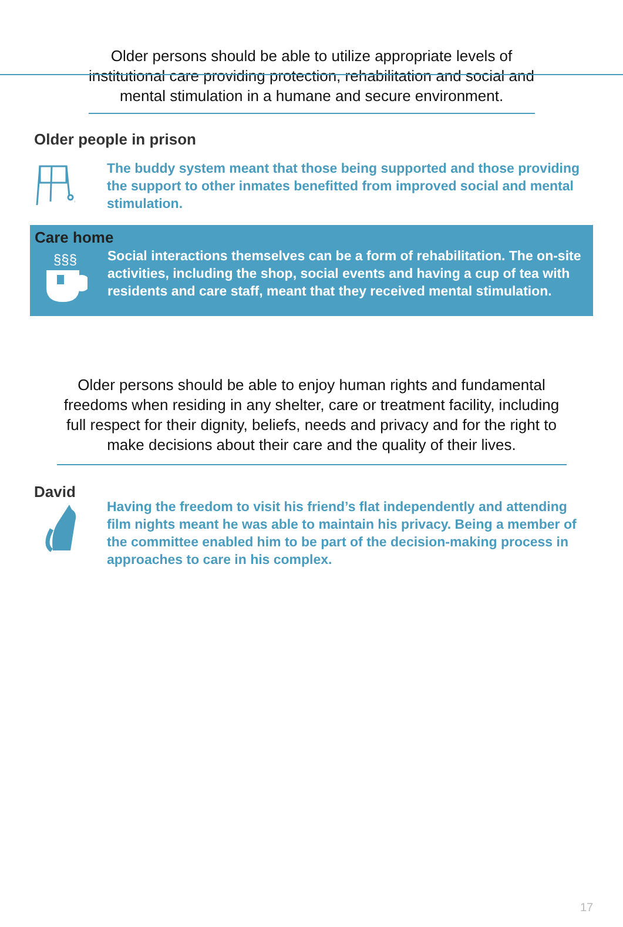Older persons should be able to utilize appropriate levels of institutional care providing protection, rehabilitation and social and mental stimulation in a humane and secure environment.
Older people in prison
The buddy system meant that those being supported and those providing the support to other inmates benefitted from improved social and mental stimulation.
Care home
§§§
Social interactions themselves can be a form of rehabilitation. The on-site activities, including the shop, social events and having a cup of tea with residents and care staff, meant that they received mental stimulation.
Older persons should be able to enjoy human rights and fundamental freedoms when residing in any shelter, care or treatment facility, including full respect for their dignity, beliefs, needs and privacy and for the right to make decisions about their care and the quality of their lives.
David
Having the freedom to visit his friend’s flat independently and attending film nights meant he was able to maintain his privacy. Being a member of the committee enabled him to be part of the decision-making process in approaches to care in his complex.
17